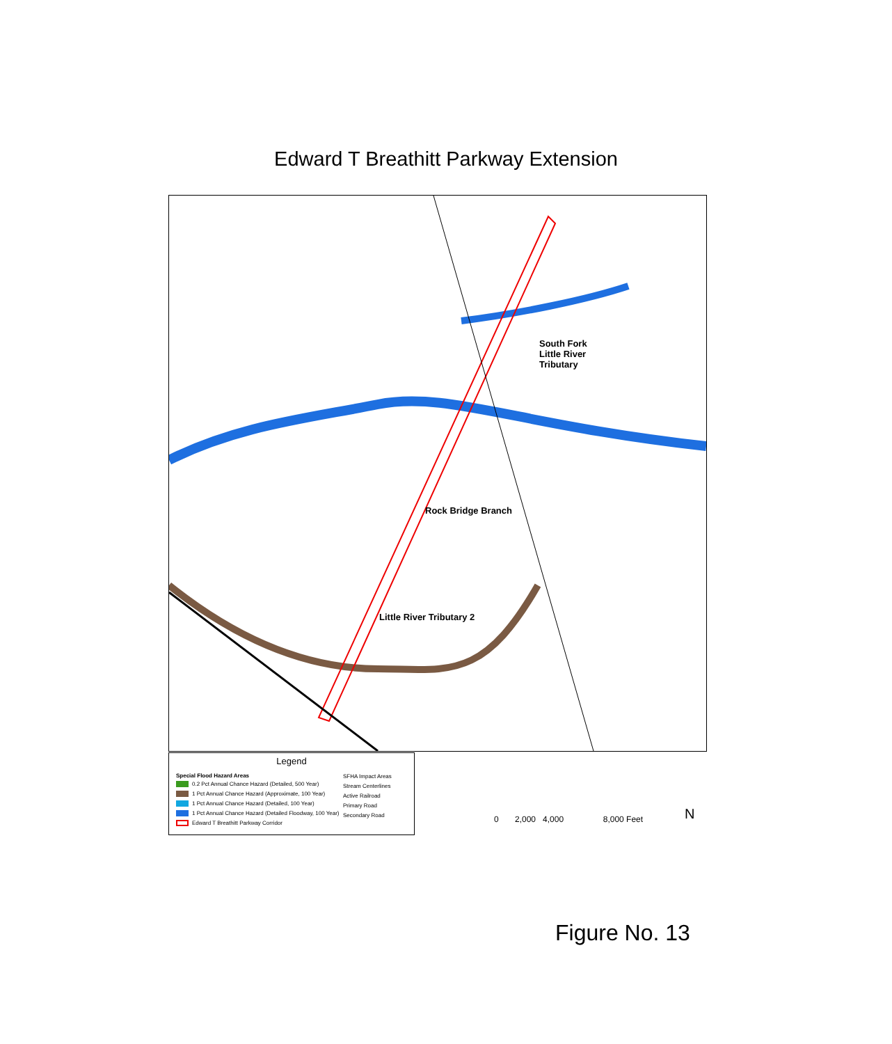Edward T Breathitt Parkway Extension
South Fork
Little River
Tributary
Rock Bridge Branch
Little River Tributary 2
Legend
Special Flood Hazard Areas
0.2 Pct Annual Chance Hazard (Detailed, 500 Year)
1 Pct Annual Chance Hazard (Approximate, 100 Year)
1 Pct Annual Chance Hazard (Detailed, 100 Year)
1 Pct Annual Chance Hazard (Detailed Floodway, 100 Year)
Edward T Breathitt Parkway Corridor
SFHA Impact Areas
Stream Centerlines
Active Railroad
Primary Road
Secondary Road
0 2,000 4,000 8,000 Feet
N
Figure No. 13